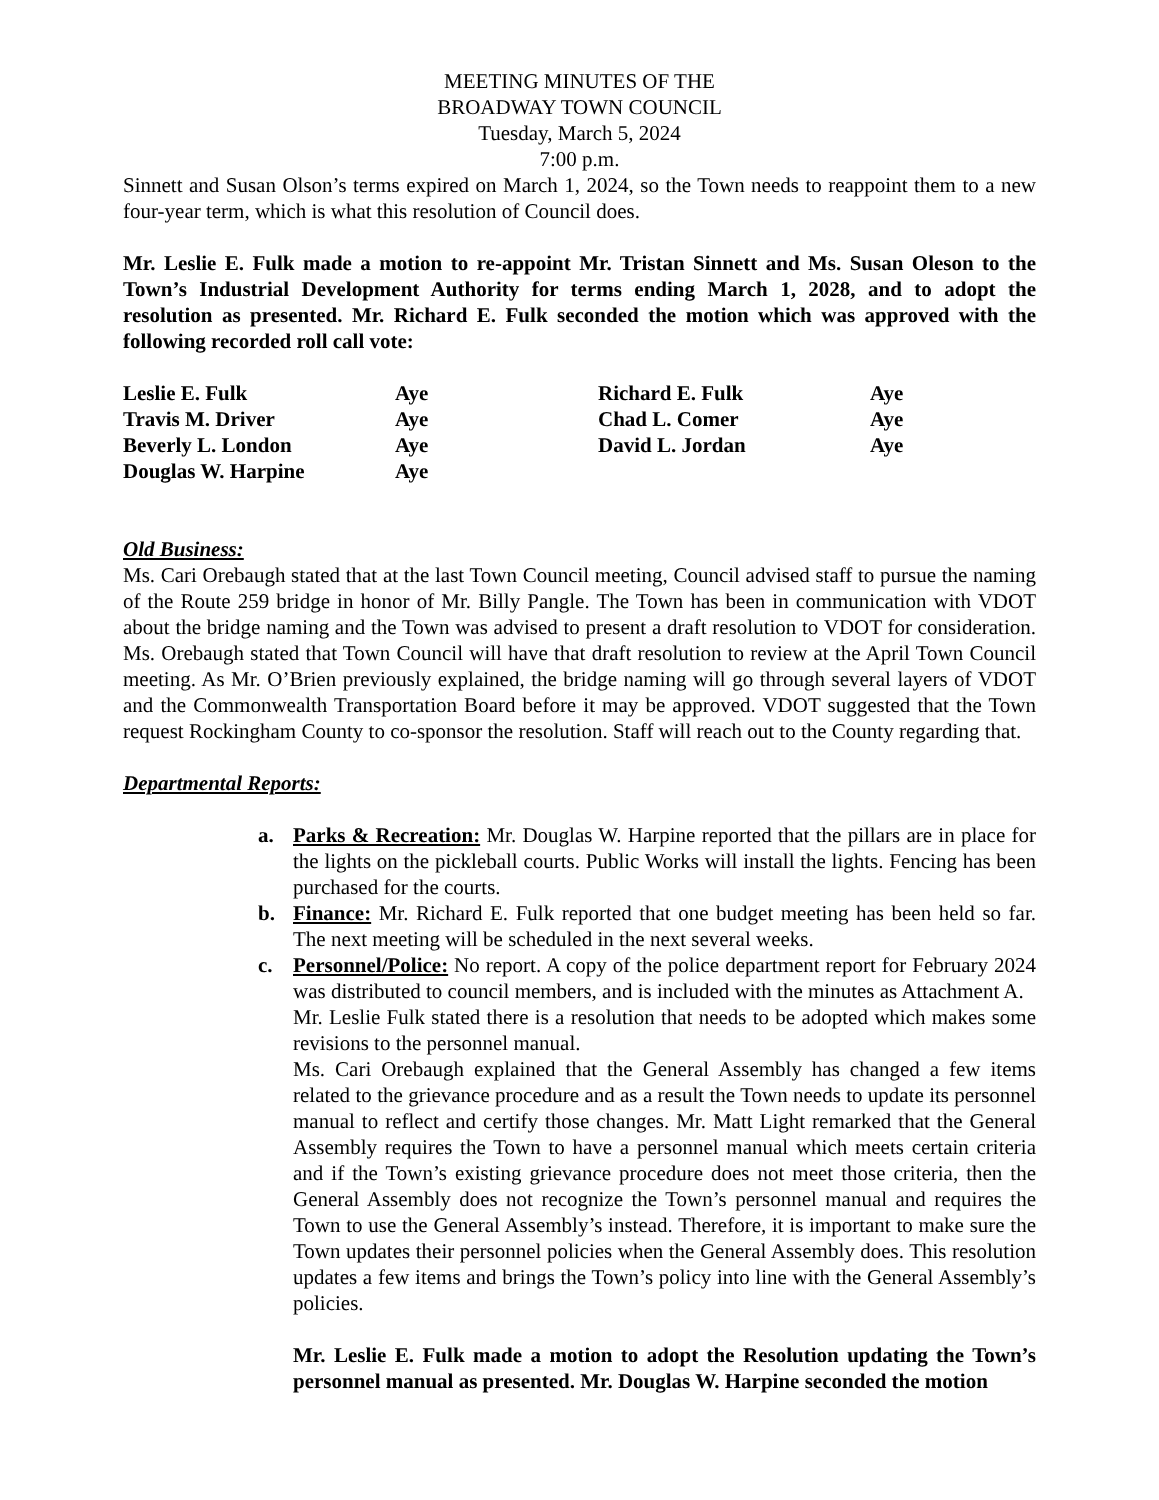MEETING MINUTES OF THE
BROADWAY TOWN COUNCIL
Tuesday, March 5, 2024
7:00 p.m.
Sinnett and Susan Olson’s terms expired on March 1, 2024, so the Town needs to reappoint them to a new four-year term, which is what this resolution of Council does.
Mr. Leslie E. Fulk made a motion to re-appoint Mr. Tristan Sinnett and Ms. Susan Oleson to the Town’s Industrial Development Authority for terms ending March 1, 2028, and to adopt the resolution as presented. Mr. Richard E. Fulk seconded the motion which was approved with the following recorded roll call vote:
| Leslie E. Fulk | Aye | Richard E. Fulk | Aye |
| Travis M. Driver | Aye | Chad L. Comer | Aye |
| Beverly L. London | Aye | David L. Jordan | Aye |
| Douglas W. Harpine | Aye | | |
Old Business:
Ms. Cari Orebaugh stated that at the last Town Council meeting, Council advised staff to pursue the naming of the Route 259 bridge in honor of Mr. Billy Pangle. The Town has been in communication with VDOT about the bridge naming and the Town was advised to present a draft resolution to VDOT for consideration. Ms. Orebaugh stated that Town Council will have that draft resolution to review at the April Town Council meeting. As Mr. O’Brien previously explained, the bridge naming will go through several layers of VDOT and the Commonwealth Transportation Board before it may be approved. VDOT suggested that the Town request Rockingham County to co-sponsor the resolution. Staff will reach out to the County regarding that.
Departmental Reports:
a. Parks & Recreation: Mr. Douglas W. Harpine reported that the pillars are in place for the lights on the pickleball courts. Public Works will install the lights. Fencing has been purchased for the courts.
b. Finance: Mr. Richard E. Fulk reported that one budget meeting has been held so far. The next meeting will be scheduled in the next several weeks.
c. Personnel/Police: No report. A copy of the police department report for February 2024 was distributed to council members, and is included with the minutes as Attachment A.
Mr. Leslie Fulk stated there is a resolution that needs to be adopted which makes some revisions to the personnel manual.
Ms. Cari Orebaugh explained that the General Assembly has changed a few items related to the grievance procedure and as a result the Town needs to update its personnel manual to reflect and certify those changes. Mr. Matt Light remarked that the General Assembly requires the Town to have a personnel manual which meets certain criteria and if the Town’s existing grievance procedure does not meet those criteria, then the General Assembly does not recognize the Town’s personnel manual and requires the Town to use the General Assembly’s instead. Therefore, it is important to make sure the Town updates their personnel policies when the General Assembly does. This resolution updates a few items and brings the Town’s policy into line with the General Assembly’s policies.
Mr. Leslie E. Fulk made a motion to adopt the Resolution updating the Town’s personnel manual as presented. Mr. Douglas W. Harpine seconded the motion